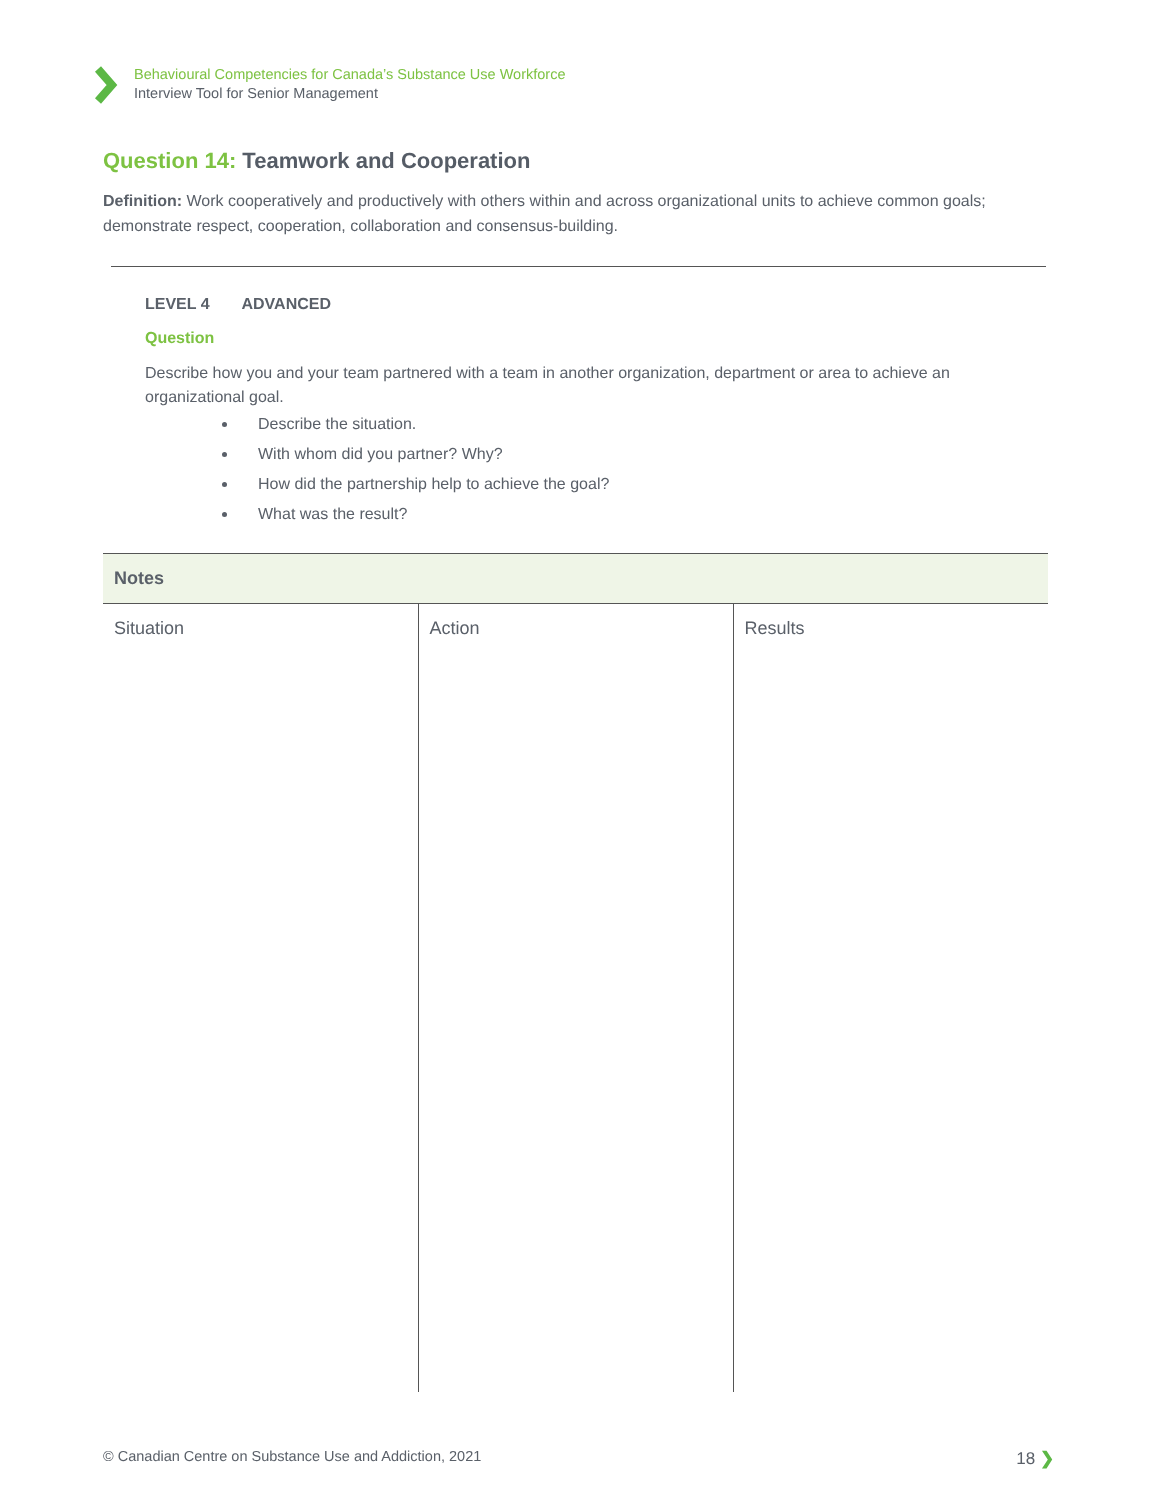Behavioural Competencies for Canada’s Substance Use Workforce
Interview Tool for Senior Management
Question 14: Teamwork and Cooperation
Definition: Work cooperatively and productively with others within and across organizational units to achieve common goals; demonstrate respect, cooperation, collaboration and consensus-building.
LEVEL 4 ADVANCED
Question
Describe how you and your team partnered with a team in another organization, department or area to achieve an organizational goal.
Describe the situation.
With whom did you partner? Why?
How did the partnership help to achieve the goal?
What was the result?
| Notes | | |
| --- | --- | --- |
| Situation | Action | Results |
© Canadian Centre on Substance Use and Addiction, 2021 18 ❯